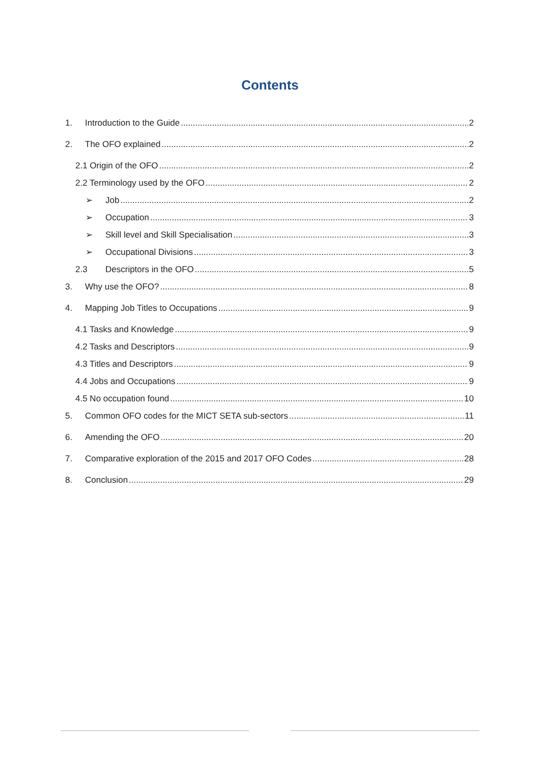Contents
1. Introduction to the Guide 2
2. The OFO explained 2
2.1 Origin of the OFO 2
2.2 Terminology used by the OFO 2
➢ Job 2
➢ Occupation 3
➢ Skill level and Skill Specialisation 3
➢ Occupational Divisions 3
2.3 Descriptors in the OFO 5
3. Why use the OFO? 8
4. Mapping Job Titles to Occupations 9
4.1 Tasks and Knowledge 9
4.2 Tasks and Descriptors 9
4.3 Titles and Descriptors 9
4.4 Jobs and Occupations 9
4.5 No occupation found 10
5. Common OFO codes for the MICT SETA sub-sectors 11
6. Amending the OFO 20
7. Comparative exploration of the 2015 and 2017 OFO Codes 28
8. Conclusion 29